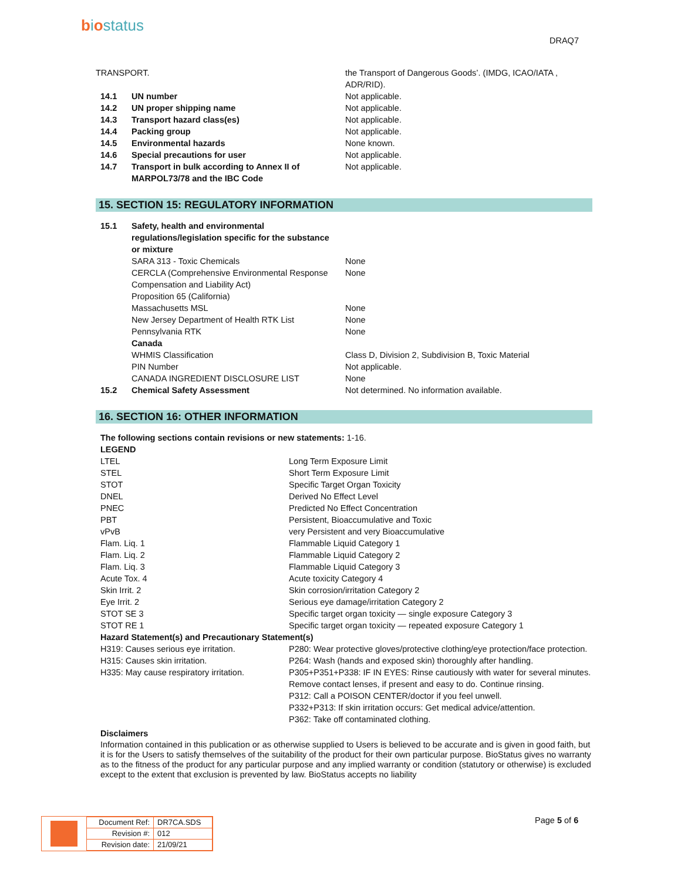biostatus
DRAQ7
| TRANSPORT. | | the Transport of Dangerous Goods’. (IMDG, ICAO/IATA , ADR/RID). |
| 14.1 | UN number | Not applicable. |
| 14.2 | UN proper shipping name | Not applicable. |
| 14.3 | Transport hazard class(es) | Not applicable. |
| 14.4 | Packing group | Not applicable. |
| 14.5 | Environmental hazards | None known. |
| 14.6 | Special precautions for user | Not applicable. |
| 14.7 | Transport in bulk according to Annex II of MARPOL73/78 and the IBC Code | Not applicable. |
15. SECTION 15: REGULATORY INFORMATION
| 15.1 | Safety, health and environmental regulations/legislation specific for the substance or mixture | |
| | SARA 313 - Toxic Chemicals | None |
| | CERCLA (Comprehensive Environmental Response Compensation and Liability Act) | None |
| | Proposition 65 (California) | |
| | Massachusetts MSL | None |
| | New Jersey Department of Health RTK List | None |
| | Pennsylvania RTK | None |
| | Canada | |
| | WHMIS Classification | Class D, Division 2, Subdivision B, Toxic Material |
| | PIN Number | Not applicable. |
| | CANADA INGREDIENT DISCLOSURE LIST | None |
| 15.2 | Chemical Safety Assessment | Not determined. No information available. |
16. SECTION 16: OTHER INFORMATION
| The following sections contain revisions or new statements: 1-16. | |
| LEGEND | |
| LTEL | Long Term Exposure Limit |
| STEL | Short Term Exposure Limit |
| STOT | Specific Target Organ Toxicity |
| DNEL | Derived No Effect Level |
| PNEC | Predicted No Effect Concentration |
| PBT | Persistent, Bioaccumulative and Toxic |
| vPvB | very Persistent and very Bioaccumulative |
| Flam. Liq. 1 | Flammable Liquid Category 1 |
| Flam. Liq. 2 | Flammable Liquid Category 2 |
| Flam. Liq. 3 | Flammable Liquid Category 3 |
| Acute Tox. 4 | Acute toxicity Category 4 |
| Skin Irrit. 2 | Skin corrosion/irritation Category 2 |
| Eye Irrit. 2 | Serious eye damage/irritation Category 2 |
| STOT SE 3 | Specific target organ toxicity — single exposure Category 3 |
| STOT RE 1 | Specific target organ toxicity — repeated exposure Category 1 |
| Hazard Statement(s) and Precautionary Statement(s) | |
| H319: Causes serious eye irritation. H315: Causes skin irritation. H335: May cause respiratory irritation. | P280: Wear protective gloves/protective clothing/eye protection/face protection. P264: Wash (hands and exposed skin) thoroughly after handling. P305+P351+P338: IF IN EYES: Rinse cautiously with water for several minutes. Remove contact lenses, if present and easy to do. Continue rinsing. P312: Call a POISON CENTER/doctor if you feel unwell. P332+P313: If skin irritation occurs: Get medical advice/attention. P362: Take off contaminated clothing. |
Disclaimers
Information contained in this publication or as otherwise supplied to Users is believed to be accurate and is given in good faith, but it is for the Users to satisfy themselves of the suitability of the product for their own particular purpose. BioStatus gives no warranty as to the fitness of the product for any particular purpose and any implied warranty or condition (statutory or otherwise) is excluded except to the extent that exclusion is prevented by law. BioStatus accepts no liability
| Document Ref: | DR7CA.SDS |
| Revision #: | 012 |
| Revision date: | 21/09/21 |
Page 5 of 6